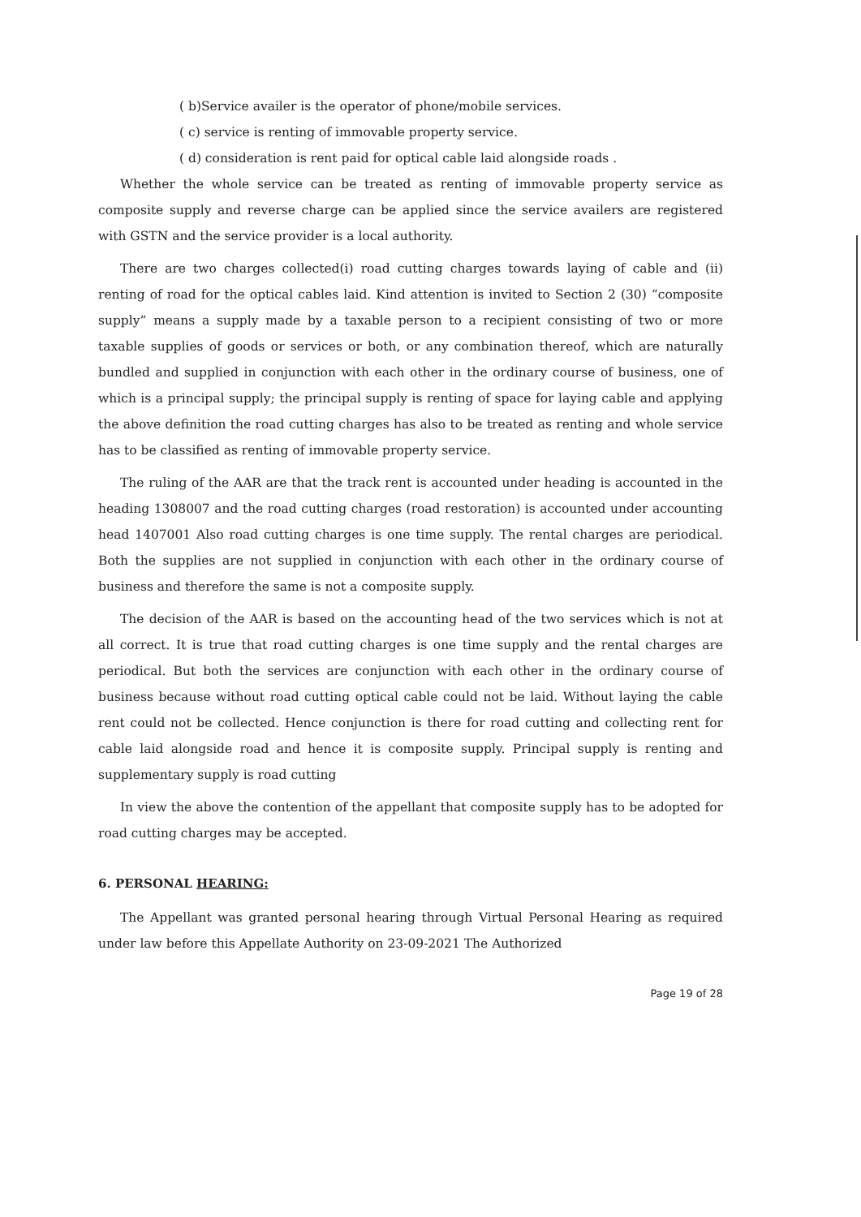( b)Service availer is the operator of phone/mobile services.
( c) service is renting of immovable property service.
( d) consideration is rent paid for optical cable laid alongside roads .
Whether the whole service can be treated as renting of immovable property service as composite supply and reverse charge can be applied since the service availers are registered with GSTN and the service provider is a local authority.
There are two charges collected(i) road cutting charges towards laying of cable and (ii) renting of road for the optical cables laid. Kind attention is invited to Section 2 (30) “composite supply” means a supply made by a taxable person to a recipient consisting of two or more taxable supplies of goods or services or both, or any combination thereof, which are naturally bundled and supplied in conjunction with each other in the ordinary course of business, one of which is a principal supply; the principal supply is renting of space for laying cable and applying the above definition the road cutting charges has also to be treated as renting and whole service has to be classified as renting of immovable property service.
The ruling of the AAR are that the track rent is accounted under heading is accounted in the heading 1308007 and the road cutting charges (road restoration) is accounted under accounting head 1407001 Also road cutting charges is one time supply. The rental charges are periodical. Both the supplies are not supplied in conjunction with each other in the ordinary course of business and therefore the same is not a composite supply.
The decision of the AAR is based on the accounting head of the two services which is not at all correct. It is true that road cutting charges is one time supply and the rental charges are periodical. But both the services are conjunction with each other in the ordinary course of business because without road cutting optical cable could not be laid. Without laying the cable rent could not be collected. Hence conjunction is there for road cutting and collecting rent for cable laid alongside road and hence it is composite supply. Principal supply is renting and supplementary supply is road cutting
In view the above the contention of the appellant that composite supply has to be adopted for road cutting charges may be accepted.
6. PERSONAL HEARING:
The Appellant was granted personal hearing through Virtual Personal Hearing as required under law before this Appellate Authority on 23-09-2021 The Authorized
Page 19 of 28